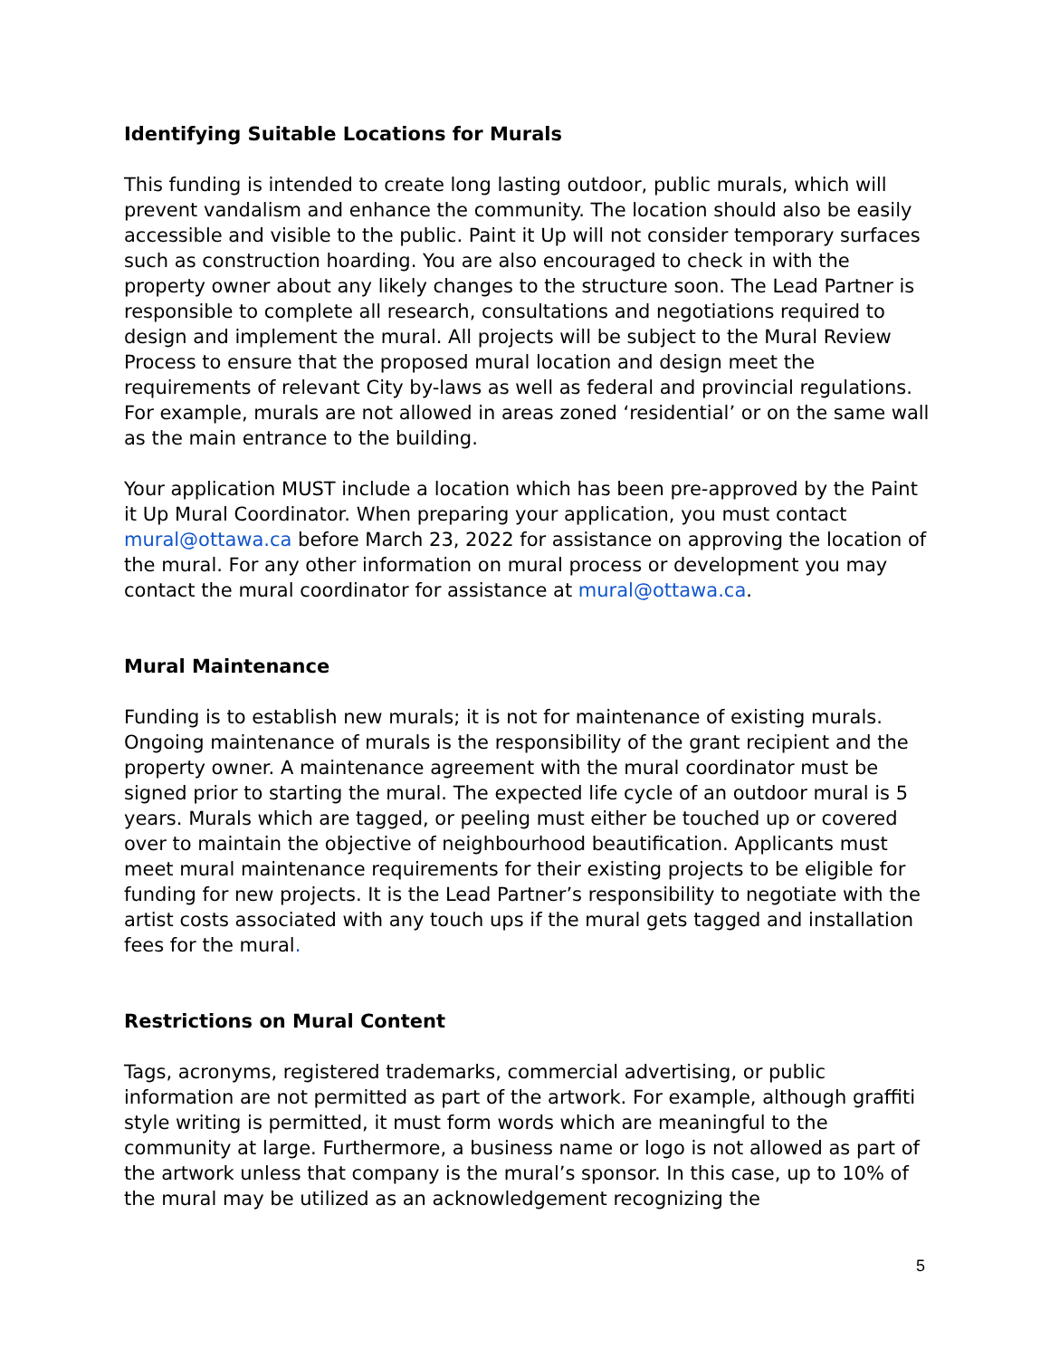Identifying Suitable Locations for Murals
This funding is intended to create long lasting outdoor, public murals, which will prevent vandalism and enhance the community. The location should also be easily accessible and visible to the public. Paint it Up will not consider temporary surfaces such as construction hoarding. You are also encouraged to check in with the property owner about any likely changes to the structure soon. The Lead Partner is responsible to complete all research, consultations and negotiations required to design and implement the mural. All projects will be subject to the Mural Review Process to ensure that the proposed mural location and design meet the requirements of relevant City by-laws as well as federal and provincial regulations. For example, murals are not allowed in areas zoned ‘residential’ or on the same wall as the main entrance to the building.
Your application MUST include a location which has been pre-approved by the Paint it Up Mural Coordinator. When preparing your application, you must contact mural@ottawa.ca before March 23, 2022 for assistance on approving the location of the mural. For any other information on mural process or development you may contact the mural coordinator for assistance at mural@ottawa.ca.
Mural Maintenance
Funding is to establish new murals; it is not for maintenance of existing murals. Ongoing maintenance of murals is the responsibility of the grant recipient and the property owner. A maintenance agreement with the mural coordinator must be signed prior to starting the mural. The expected life cycle of an outdoor mural is 5 years. Murals which are tagged, or peeling must either be touched up or covered over to maintain the objective of neighbourhood beautification. Applicants must meet mural maintenance requirements for their existing projects to be eligible for funding for new projects. It is the Lead Partner’s responsibility to negotiate with the artist costs associated with any touch ups if the mural gets tagged and installation fees for the mural.
Restrictions on Mural Content
Tags, acronyms, registered trademarks, commercial advertising, or public information are not permitted as part of the artwork. For example, although graffiti style writing is permitted, it must form words which are meaningful to the community at large. Furthermore, a business name or logo is not allowed as part of the artwork unless that company is the mural’s sponsor. In this case, up to 10% of the mural may be utilized as an acknowledgement recognizing the
5